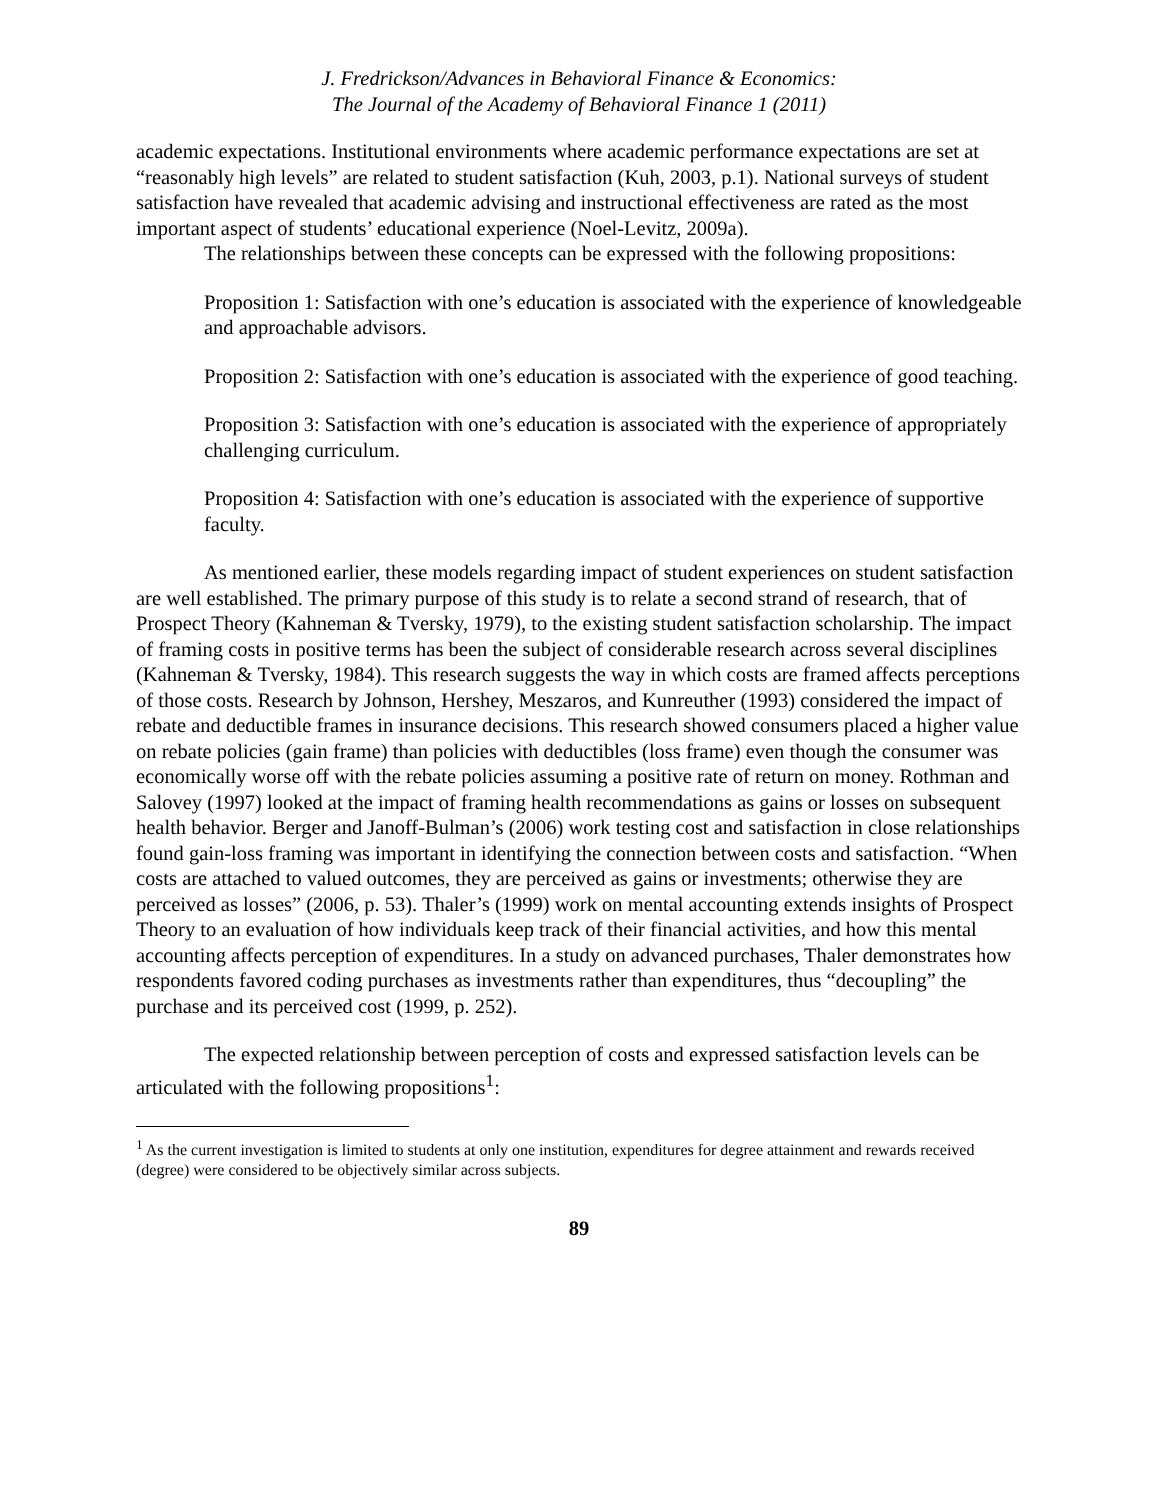J. Fredrickson/Advances in Behavioral Finance & Economics:
The Journal of the Academy of Behavioral Finance 1 (2011)
academic expectations. Institutional environments where academic performance expectations are set at “reasonably high levels” are related to student satisfaction (Kuh, 2003, p.1). National surveys of student satisfaction have revealed that academic advising and instructional effectiveness are rated as the most important aspect of students’ educational experience (Noel-Levitz, 2009a).
The relationships between these concepts can be expressed with the following propositions:
Proposition 1: Satisfaction with one’s education is associated with the experience of knowledgeable and approachable advisors.
Proposition 2: Satisfaction with one’s education is associated with the experience of good teaching.
Proposition 3: Satisfaction with one’s education is associated with the experience of appropriately challenging curriculum.
Proposition 4: Satisfaction with one’s education is associated with the experience of supportive faculty.
As mentioned earlier, these models regarding impact of student experiences on student satisfaction are well established. The primary purpose of this study is to relate a second strand of research, that of Prospect Theory (Kahneman & Tversky, 1979), to the existing student satisfaction scholarship. The impact of framing costs in positive terms has been the subject of considerable research across several disciplines (Kahneman & Tversky, 1984). This research suggests the way in which costs are framed affects perceptions of those costs. Research by Johnson, Hershey, Meszaros, and Kunreuther (1993) considered the impact of rebate and deductible frames in insurance decisions. This research showed consumers placed a higher value on rebate policies (gain frame) than policies with deductibles (loss frame) even though the consumer was economically worse off with the rebate policies assuming a positive rate of return on money. Rothman and Salovey (1997) looked at the impact of framing health recommendations as gains or losses on subsequent health behavior. Berger and Janoff-Bulman’s (2006) work testing cost and satisfaction in close relationships found gain-loss framing was important in identifying the connection between costs and satisfaction. “When costs are attached to valued outcomes, they are perceived as gains or investments; otherwise they are perceived as losses” (2006, p. 53). Thaler’s (1999) work on mental accounting extends insights of Prospect Theory to an evaluation of how individuals keep track of their financial activities, and how this mental accounting affects perception of expenditures. In a study on advanced purchases, Thaler demonstrates how respondents favored coding purchases as investments rather than expenditures, thus “decoupling” the purchase and its perceived cost (1999, p. 252).
The expected relationship between perception of costs and expressed satisfaction levels can be articulated with the following propositions<sup>1</sup>:
<sup>1</sup> As the current investigation is limited to students at only one institution, expenditures for degree attainment and rewards received (degree) were considered to be objectively similar across subjects.
89